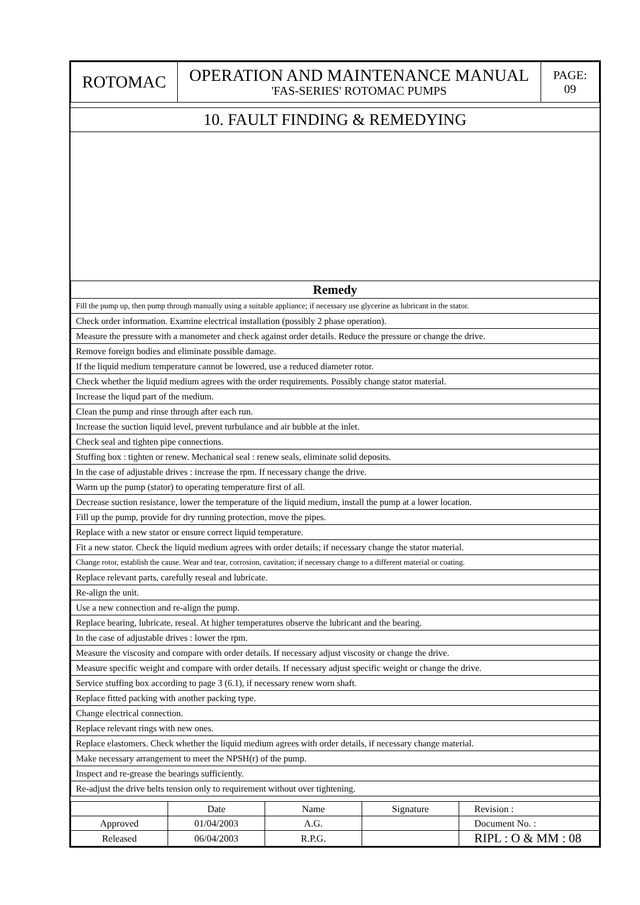| ROTOMAC | OPERATION AND MAINTENANCE MANUAL 'FAS-SERIES' ROTOMAC PUMPS | PAGE: 09 |
10. FAULT FINDING & REMEDYING
| Remedy |
| --- |
| Fill the pump up, then pump through manually using a suitable appliance; if necessary use glycerine as lubricant in the stator. |
| Check order information. Examine electrical installation (possibly 2 phase operation). |
| Measure the pressure with a manometer and check against order details. Reduce the pressure or change the drive. |
| Remove foreign bodies and eliminate possible damage. |
| If the liquid medium temperature cannot be lowered, use a reduced diameter rotor. |
| Check whether the liquid medium agrees with the order requirements. Possibly change stator material. |
| Increase the liqud part of the medium. |
| Clean the pump and rinse through after each run. |
| Increase the suction liquid level, prevent turbulance and air bubble at the inlet. |
| Check seal and tighten pipe connections. |
| Stuffing box : tighten or renew. Mechanical seal : renew seals, eliminate solid deposits. |
| In the case of adjustable drives : increase the rpm. If necessary change the drive. |
| Warm up the pump (stator) to operating temperature first of all. |
| Decrease suction resistance, lower the temperature of the liquid medium, install the pump at a lower location. |
| Fill up the pump, provide for dry running protection, move the pipes. |
| Replace with a new stator or ensure correct liquid temperature. |
| Fit a new stator. Check the liquid medium agrees with order details; if necessary change the stator material. |
| Change rotor, establish the cause. Wear and tear, corrosion, cavitation; if necessary change to a different material or coating. |
| Replace relevant parts, carefully reseal and lubricate. |
| Re-align the unit. |
| Use a new connection and re-align the pump. |
| Replace bearing, lubricate, reseal. At higher temperatures observe the lubricant and the bearing. |
| In the case of adjustable drives : lower the rpm. |
| Measure the viscosity and compare with order details. If necessary adjust viscosity or change the drive. |
| Measure specific weight and compare with order details. If necessary adjust specific weight or change the drive. |
| Service stuffing box according to page 3 (6.1), if necessary renew worn shaft. |
| Replace fitted packing with another packing type. |
| Change electrical connection. |
| Replace relevant rings with new ones. |
| Replace elastomers. Check whether the liquid medium agrees with order details, if necessary change material. |
| Make necessary arrangement to meet the NPSH(r) of the pump. |
| Inspect and re-grease the bearings sufficiently. |
| Re-adjust the drive belts tension only to requirement without over tightening. |
| | Date | Name | Signature | Revision : |
| Approved | 01/04/2003 | A.G. | | Document No. : |
| Released | 06/04/2003 | R.P.G. | | RIPL : O & MM : 08 |